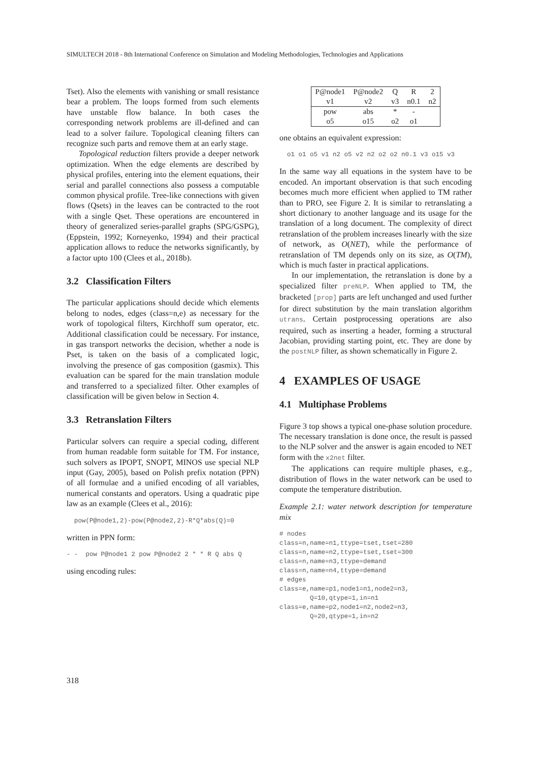SIMULTECH 2018 - 8th International Conference on Simulation and Modeling Methodologies, Technologies and Applications
Tset). Also the elements with vanishing or small resistance bear a problem. The loops formed from such elements have unstable flow balance. In both cases the corresponding network problems are ill-defined and can lead to a solver failure. Topological cleaning filters can recognize such parts and remove them at an early stage.
Topological reduction filters provide a deeper network optimization. When the edge elements are described by physical profiles, entering into the element equations, their serial and parallel connections also possess a computable common physical profile. Tree-like connections with given flows (Qsets) in the leaves can be contracted to the root with a single Qset. These operations are encountered in theory of generalized series-parallel graphs (SPG/GSPG), (Eppstein, 1992; Korneyenko, 1994) and their practical application allows to reduce the networks significantly, by a factor upto 100 (Clees et al., 2018b).
3.2 Classification Filters
The particular applications should decide which elements belong to nodes, edges (class=n,e) as necessary for the work of topological filters, Kirchhoff sum operator, etc. Additional classification could be necessary. For instance, in gas transport networks the decision, whether a node is Pset, is taken on the basis of a complicated logic, involving the presence of gas composition (gasmix). This evaluation can be spared for the main translation module and transferred to a specialized filter. Other examples of classification will be given below in Section 4.
3.3 Retranslation Filters
Particular solvers can require a special coding, different from human readable form suitable for TM. For instance, such solvers as IPOPT, SNOPT, MINOS use special NLP input (Gay, 2005), based on Polish prefix notation (PPN) of all formulae and a unified encoding of all variables, numerical constants and operators. Using a quadratic pipe law as an example (Clees et al., 2016):
pow(P@node1,2)-pow(P@node2,2)-R*Q*abs(Q)=0
written in PPN form:
- - pow P@node1 2 pow P@node2 2 * * R Q abs Q
using encoding rules:
| P@node1 | P@node2 | Q | R | 2 |
| v1 | v2 | v3 | n0.1 | n2 |
| pow | abs | * | - | |
| o5 | o15 | o2 | o1 | |
one obtains an equivalent expression:
o1 o1 o5 v1 n2 o5 v2 n2 o2 o2 n0.1 v3 o15 v3
In the same way all equations in the system have to be encoded. An important observation is that such encoding becomes much more efficient when applied to TM rather than to PRO, see Figure 2. It is similar to retranslating a short dictionary to another language and its usage for the translation of a long document. The complexity of direct retranslation of the problem increases linearly with the size of network, as O(NET), while the performance of retranslation of TM depends only on its size, as O(TM), which is much faster in practical applications.
In our implementation, the retranslation is done by a specialized filter preNLP. When applied to TM, the bracketed [prop] parts are left unchanged and used further for direct substitution by the main translation algorithm utrans. Certain postprocessing operations are also required, such as inserting a header, forming a structural Jacobian, providing starting point, etc. They are done by the postNLP filter, as shown schematically in Figure 2.
4 EXAMPLES OF USAGE
4.1 Multiphase Problems
Figure 3 top shows a typical one-phase solution procedure. The necessary translation is done once, the result is passed to the NLP solver and the answer is again encoded to NET form with the x2net filter.
The applications can require multiple phases, e.g., distribution of flows in the water network can be used to compute the temperature distribution.
Example 2.1: water network description for temperature mix
# nodes class=n,name=n1,ttype=tset,tset=280 class=n,name=n2,ttype=tset,tset=300 class=n,name=n3,ttype=demand class=n,name=n4,ttype=demand # edges class=e,name=p1,node1=n1,node2=n3, Q=10,qtype=1,in=n1 class=e,name=p2,node1=n2,node2=n3, Q=20,qtype=1,in=n2
318